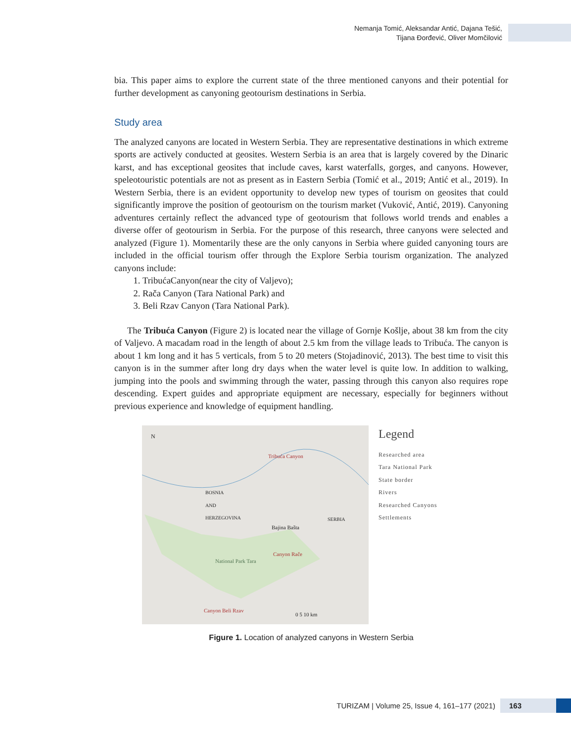Nemanja Tomić, Aleksandar Antić, Dajana Tešić,
Tijana Đorđević, Oliver Momčilović
bia. This paper aims to explore the current state of the three mentioned canyons and their potential for further development as canyoning geotourism destinations in Serbia.
Study area
The analyzed canyons are located in Western Serbia. They are representative destinations in which extreme sports are actively conducted at geosites. Western Serbia is an area that is largely covered by the Dinaric karst, and has exceptional geosites that include caves, karst waterfalls, gorges, and canyons. However, speleotouristic potentials are not as present as in Eastern Serbia (Tomić et al., 2019; Antić et al., 2019). In Western Serbia, there is an evident opportunity to develop new types of tourism on geosites that could significantly improve the position of geotourism on the tourism market (Vuković, Antić, 2019). Canyoning adventures certainly reflect the advanced type of geotourism that follows world trends and enables a diverse offer of geotourism in Serbia. For the purpose of this research, three canyons were selected and analyzed (Figure 1). Momentarily these are the only canyons in Serbia where guided canyoning tours are included in the official tourism offer through the Explore Serbia tourism organization. The analyzed canyons include:
1. TribućaCanyon(near the city of Valjevo);
2. Rača Canyon (Tara National Park) and
3. Beli Rzav Canyon (Tara National Park).
The Tribuća Canyon (Figure 2) is located near the village of Gornje Košlje, about 38 km from the city of Valjevo. A macadam road in the length of about 2.5 km from the village leads to Tribuća. The canyon is about 1 km long and it has 5 verticals, from 5 to 20 meters (Stojadinović, 2013). The best time to visit this canyon is in the summer after long dry days when the water level is quite low. In addition to walking, jumping into the pools and swimming through the water, passing through this canyon also requires rope descending. Expert guides and appropriate equipment are necessary, especially for beginners without previous experience and knowledge of equipment handling.
Tribuća Canyon
BOSNIA
AND
HERZEGOVINA
SERBIA
Bajina Bašta
Canyon Rače
National Park Tara
Canyon Beli Rzav
0 5 10 km
N
Legend
Researched area
Tara National Park
State border
Rivers
Researched Canyons
Settlements
Figure 1. Location of analyzed canyons in Western Serbia
TURIZAM | Volume 25, Issue 4, 161–177 (2021)
163